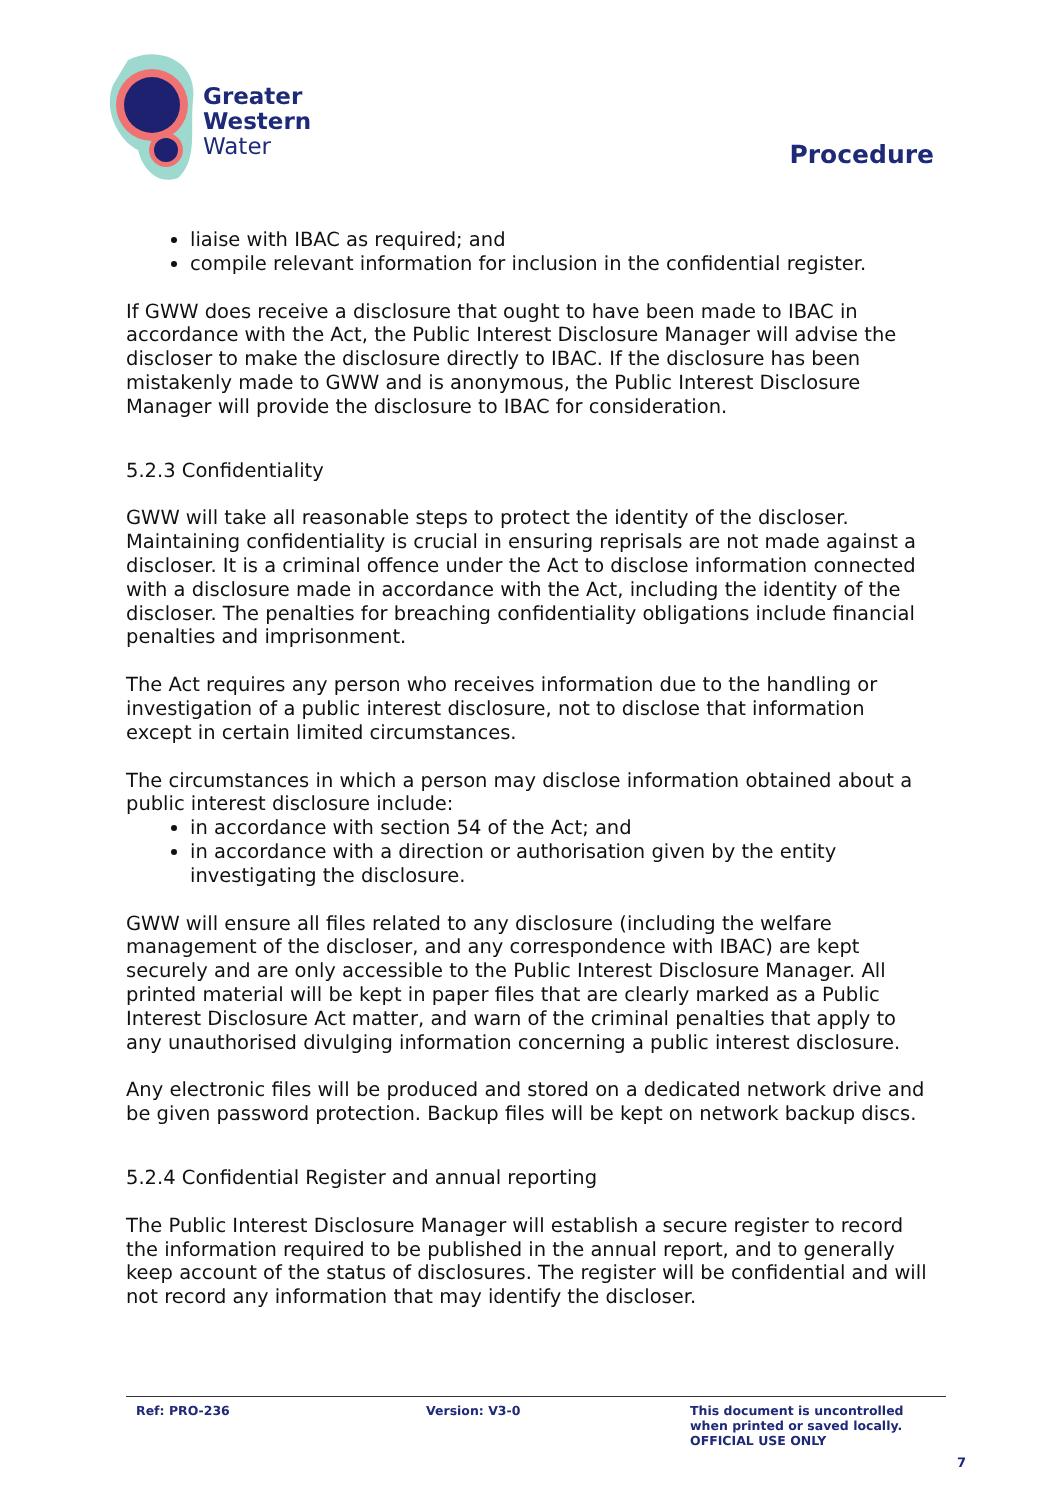Greater
Western
Water
Procedure
liaise with IBAC as required; and
compile relevant information for inclusion in the confidential register.
If GWW does receive a disclosure that ought to have been made to IBAC in accordance with the Act, the Public Interest Disclosure Manager will advise the discloser to make the disclosure directly to IBAC. If the disclosure has been mistakenly made to GWW and is anonymous, the Public Interest Disclosure Manager will provide the disclosure to IBAC for consideration.
5.2.3 Confidentiality
GWW will take all reasonable steps to protect the identity of the discloser. Maintaining confidentiality is crucial in ensuring reprisals are not made against a discloser. It is a criminal offence under the Act to disclose information connected with a disclosure made in accordance with the Act, including the identity of the discloser. The penalties for breaching confidentiality obligations include financial penalties and imprisonment.
The Act requires any person who receives information due to the handling or investigation of a public interest disclosure, not to disclose that information except in certain limited circumstances.
The circumstances in which a person may disclose information obtained about a public interest disclosure include:
in accordance with section 54 of the Act; and
in accordance with a direction or authorisation given by the entity investigating the disclosure.
GWW will ensure all files related to any disclosure (including the welfare management of the discloser, and any correspondence with IBAC) are kept securely and are only accessible to the Public Interest Disclosure Manager. All printed material will be kept in paper files that are clearly marked as a Public Interest Disclosure Act matter, and warn of the criminal penalties that apply to any unauthorised divulging information concerning a public interest disclosure.
Any electronic files will be produced and stored on a dedicated network drive and be given password protection. Backup files will be kept on network backup discs.
5.2.4 Confidential Register and annual reporting
The Public Interest Disclosure Manager will establish a secure register to record the information required to be published in the annual report, and to generally keep account of the status of disclosures. The register will be confidential and will not record any information that may identify the discloser.
Ref: PRO-236 Version: V3-0 This document is uncontrolled
when printed or saved locally.
OFFICIAL USE ONLY
7